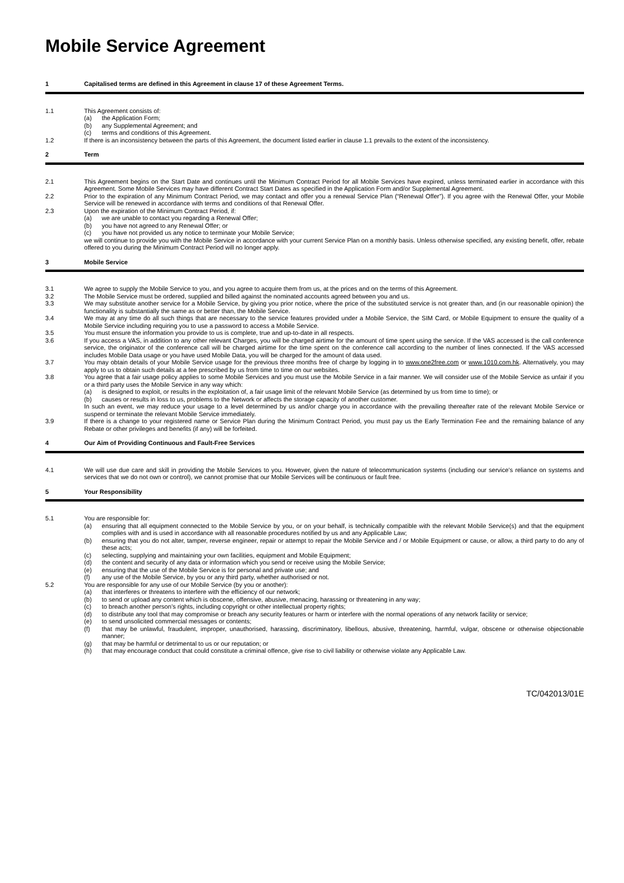Mobile Service Agreement
1 Capitalised terms are defined in this Agreement in clause 17 of these Agreement Terms.
1.1 This Agreement consists of:
(a) the Application Form;
(b) any Supplemental Agreement; and
(c) terms and conditions of this Agreement.
1.2 If there is an inconsistency between the parts of this Agreement, the document listed earlier in clause 1.1 prevails to the extent of the inconsistency.
2 Term
2.1 This Agreement begins on the Start Date and continues until the Minimum Contract Period for all Mobile Services have expired, unless terminated earlier in accordance with this Agreement. Some Mobile Services may have different Contract Start Dates as specified in the Application Form and/or Supplemental Agreement.
2.2 Prior to the expiration of any Minimum Contract Period, we may contact and offer you a renewal Service Plan (“Renewal Offer”). If you agree with the Renewal Offer, your Mobile Service will be renewed in accordance with terms and conditions of that Renewal Offer.
2.3 Upon the expiration of the Minimum Contract Period, if:
(a) we are unable to contact you regarding a Renewal Offer;
(b) you have not agreed to any Renewal Offer; or
(c) you have not provided us any notice to terminate your Mobile Service;
we will continue to provide you with the Mobile Service in accordance with your current Service Plan on a monthly basis. Unless otherwise specified, any existing benefit, offer, rebate offered to you during the Minimum Contract Period will no longer apply.
3 Mobile Service
3.1 We agree to supply the Mobile Service to you, and you agree to acquire them from us, at the prices and on the terms of this Agreement.
3.2 The Mobile Service must be ordered, supplied and billed against the nominated accounts agreed between you and us.
3.3 We may substitute another service for a Mobile Service, by giving you prior notice, where the price of the substituted service is not greater than, and (in our reasonable opinion) the functionality is substantially the same as or better than, the Mobile Service.
3.4 We may at any time do all such things that are necessary to the service features provided under a Mobile Service, the SIM Card, or Mobile Equipment to ensure the quality of a Mobile Service including requiring you to use a password to access a Mobile Service.
3.5 You must ensure the information you provide to us is complete, true and up-to-date in all respects.
3.6 If you access a VAS, in addition to any other relevant Charges, you will be charged airtime for the amount of time spent using the service. If the VAS accessed is the call conference service, the originator of the conference call will be charged airtime for the time spent on the conference call according to the number of lines connected. If the VAS accessed includes Mobile Data usage or you have used Mobile Data, you will be charged for the amount of data used.
3.7 You may obtain details of your Mobile Service usage for the previous three months free of charge by logging in to www.one2free.com or www.1010.com.hk. Alternatively, you may apply to us to obtain such details at a fee prescribed by us from time to time on our websites.
3.8 You agree that a fair usage policy applies to some Mobile Services and you must use the Mobile Service in a fair manner. We will consider use of the Mobile Service as unfair if you or a third party uses the Mobile Service in any way which:
(a) is designed to exploit, or results in the exploitation of, a fair usage limit of the relevant Mobile Service (as determined by us from time to time); or
(b) causes or results in loss to us, problems to the Network or affects the storage capacity of another customer.
In such an event, we may reduce your usage to a level determined by us and/or charge you in accordance with the prevailing thereafter rate of the relevant Mobile Service or suspend or terminate the relevant Mobile Service immediately.
3.9 If there is a change to your registered name or Service Plan during the Minimum Contract Period, you must pay us the Early Termination Fee and the remaining balance of any Rebate or other privileges and benefits (if any) will be forfeited.
4 Our Aim of Providing Continuous and Fault-Free Services
4.1 We will use due care and skill in providing the Mobile Services to you. However, given the nature of telecommunication systems (including our service’s reliance on systems and services that we do not own or control), we cannot promise that our Mobile Services will be continuous or fault free.
5 Your Responsibility
5.1 You are responsible for:
(a) ensuring that all equipment connected to the Mobile Service by you, or on your behalf, is technically compatible with the relevant Mobile Service(s) and that the equipment complies with and is used in accordance with all reasonable procedures notified by us and any Applicable Law;
(b) ensuring that you do not alter, tamper, reverse engineer, repair or attempt to repair the Mobile Service and / or Mobile Equipment or cause, or allow, a third party to do any of these acts;
(c) selecting, supplying and maintaining your own facilities, equipment and Mobile Equipment;
(d) the content and security of any data or information which you send or receive using the Mobile Service;
(e) ensuring that the use of the Mobile Service is for personal and private use; and
(f) any use of the Mobile Service, by you or any third party, whether authorised or not.
5.2 You are responsible for any use of our Mobile Service (by you or another):
(a) that interferes or threatens to interfere with the efficiency of our network;
(b) to send or upload any content which is obscene, offensive, abusive, menacing, harassing or threatening in any way;
(c) to breach another person’s rights, including copyright or other intellectual property rights;
(d) to distribute any tool that may compromise or breach any security features or harm or interfere with the normal operations of any network facility or service;
(e) to send unsolicited commercial messages or contents;
(f) that may be unlawful, fraudulent, improper, unauthorised, harassing, discriminatory, libellous, abusive, threatening, harmful, vulgar, obscene or otherwise objectionable manner;
(g) that may be harmful or detrimental to us or our reputation; or
(h) that may encourage conduct that could constitute a criminal offence, give rise to civil liability or otherwise violate any Applicable Law.
TC/042013/01E